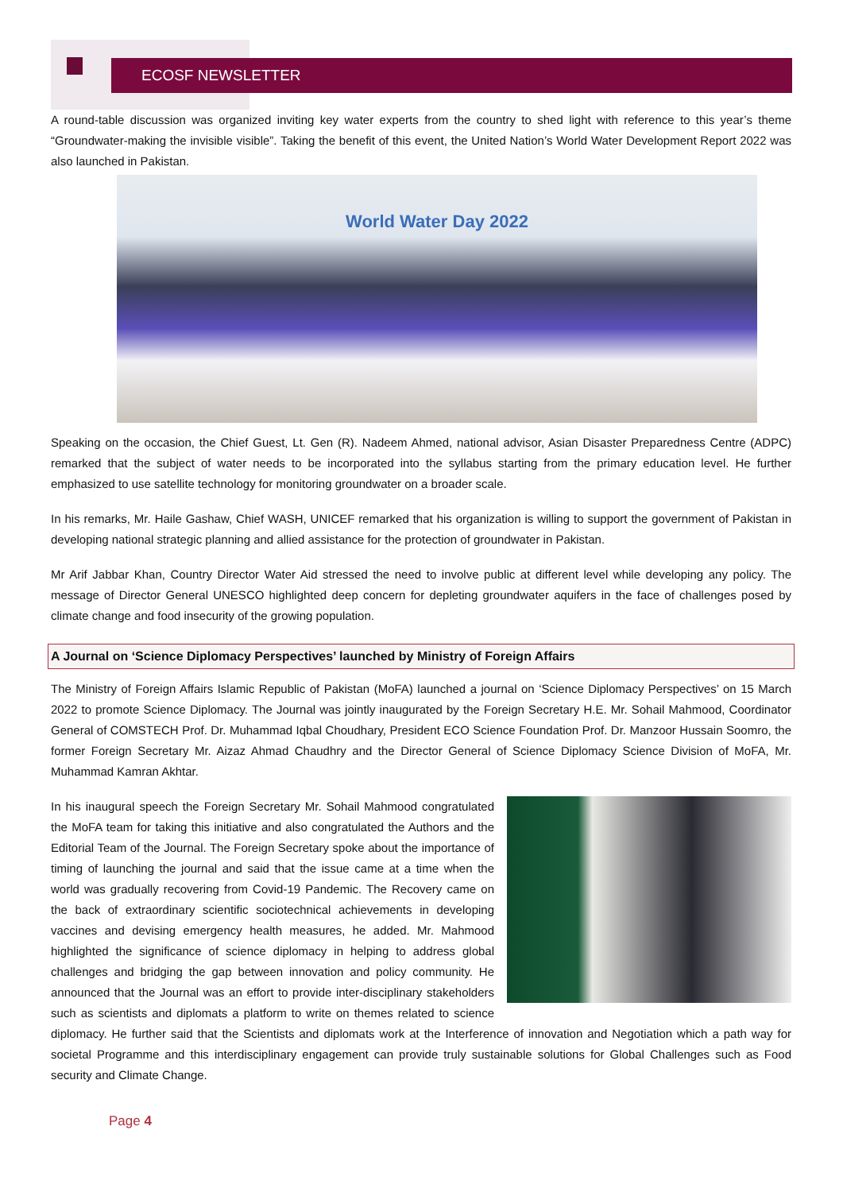ECOSF NEWSLETTER
A round-table discussion was organized inviting key water experts from the country to shed light with reference to this year’s theme “Groundwater-making the invisible visible”. Taking the benefit of this event, the United Nation’s World Water Development Report 2022 was also launched in Pakistan.
World Water Day 2022
Speaking on the occasion, the Chief Guest, Lt. Gen (R). Nadeem Ahmed, national advisor, Asian Disaster Preparedness Centre (ADPC) remarked that the subject of water needs to be incorporated into the syllabus starting from the primary education level. He further emphasized to use satellite technology for monitoring groundwater on a broader scale.
In his remarks, Mr. Haile Gashaw, Chief WASH, UNICEF remarked that his organization is willing to support the government of Pakistan in developing national strategic planning and allied assistance for the protection of groundwater in Pakistan.
Mr Arif Jabbar Khan, Country Director Water Aid stressed the need to involve public at different level while developing any policy. The message of Director General UNESCO highlighted deep concern for depleting groundwater aquifers in the face of challenges posed by climate change and food insecurity of the growing population.
A Journal on ‘Science Diplomacy Perspectives’ launched by Ministry of Foreign Affairs
The Ministry of Foreign Affairs Islamic Republic of Pakistan (MoFA) launched a journal on ‘Science Diplomacy Perspectives’ on 15 March 2022 to promote Science Diplomacy. The Journal was jointly inaugurated by the Foreign Secretary H.E. Mr. Sohail Mahmood, Coordinator General of COMSTECH Prof. Dr. Muhammad Iqbal Choudhary, President ECO Science Foundation Prof. Dr. Manzoor Hussain Soomro, the former Foreign Secretary Mr. Aizaz Ahmad Chaudhry and the Director General of Science Diplomacy Science Division of MoFA, Mr. Muhammad Kamran Akhtar.
In his inaugural speech the Foreign Secretary Mr. Sohail Mahmood congratulated the MoFA team for taking this initiative and also congratulated the Authors and the Editorial Team of the Journal. The Foreign Secretary spoke about the importance of timing of launching the journal and said that the issue came at a time when the world was gradually recovering from Covid-19 Pandemic. The Recovery came on the back of extraordinary scientific sociotechnical achievements in developing vaccines and devising emergency health measures, he added. Mr. Mahmood highlighted the significance of science diplomacy in helping to address global challenges and bridging the gap between innovation and policy community. He announced that the Journal was an effort to provide inter-disciplinary stakeholders such as scientists and diplomats a platform to write on themes related to science diplomacy. He further said that the Scientists and diplomats work at the Interference of innovation and Negotiation which a path way for societal Programme and this interdisciplinary engagement can provide truly sustainable solutions for Global Challenges such as Food security and Climate Change.
Page 4